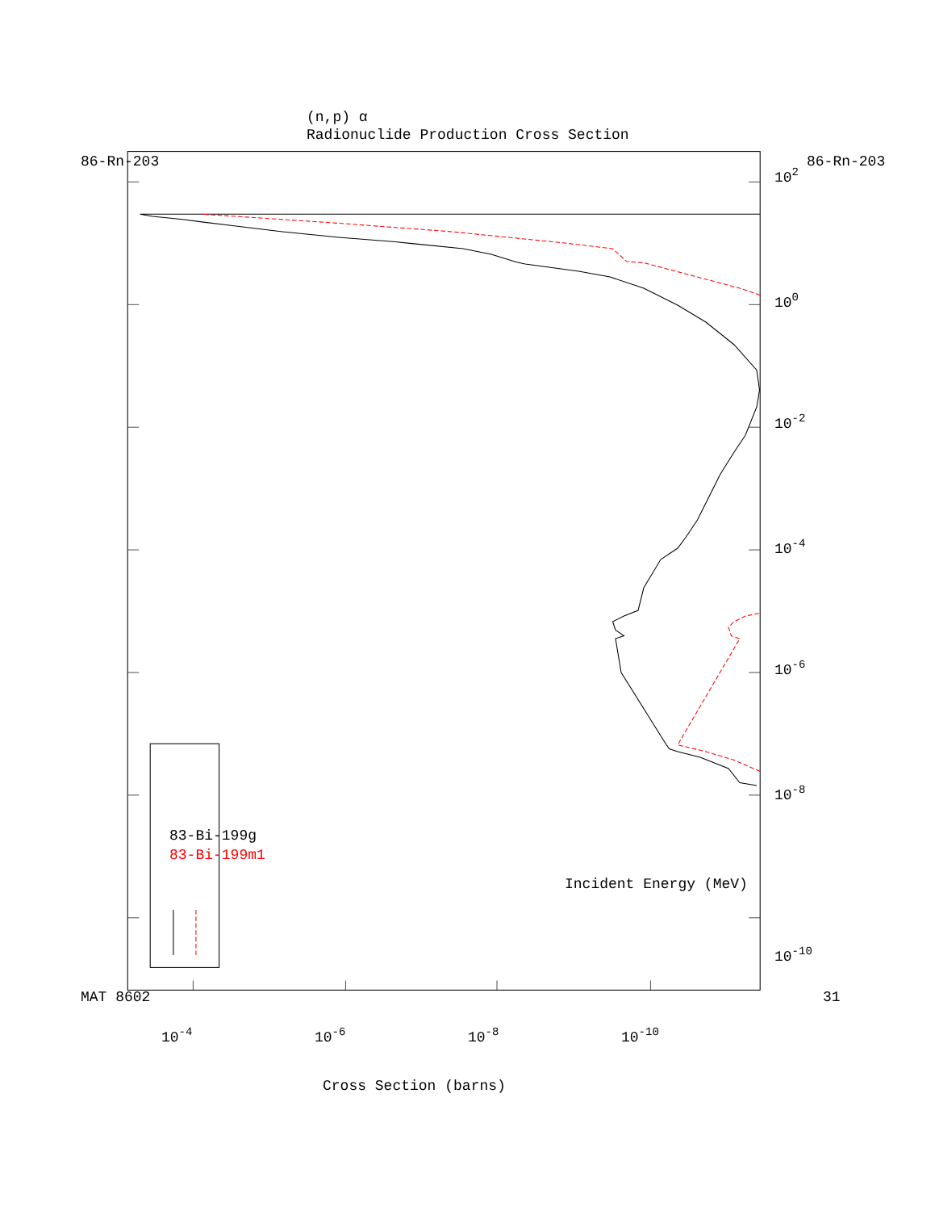MAT 8602
86-Rn-203
86-Rn-203
31
(n,p) α
Radionuclide Production Cross Section
83-Bi-199g
83-Bi-199m1
10-10
10-8
10-6
10-4
10-2
100
102
Incident Energy (MeV)
10-4
10-6
10-8
10-10
Cross Section (barns)